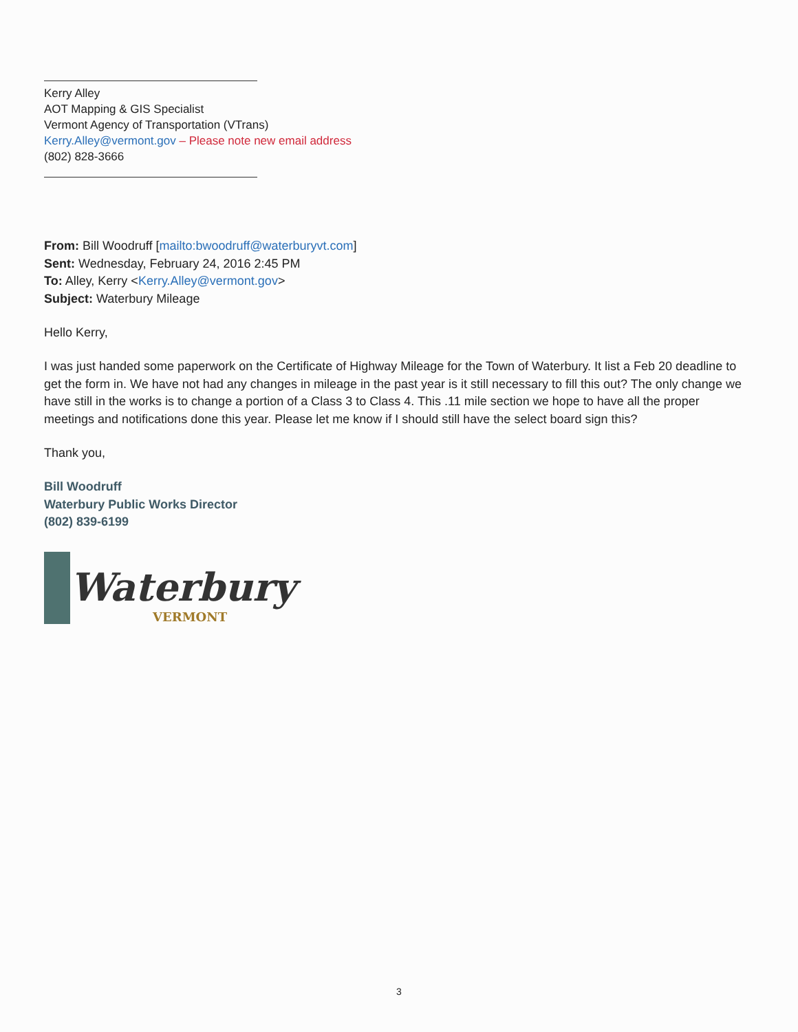Kerry Alley
AOT Mapping & GIS Specialist
Vermont Agency of Transportation (VTrans)
Kerry.Alley@vermont.gov – Please note new email address
(802) 828-3666
From: Bill Woodruff [mailto:bwoodruff@waterburyvt.com]
Sent: Wednesday, February 24, 2016 2:45 PM
To: Alley, Kerry <Kerry.Alley@vermont.gov>
Subject: Waterbury Mileage
Hello Kerry,
I was just handed some paperwork on the Certificate of Highway Mileage for the Town of Waterbury. It list a Feb 20 deadline to get the form in. We have not had any changes in mileage in the past year is it still necessary to fill this out? The only change we have still in the works is to change a portion of a Class 3 to Class 4. This .11 mile section we hope to have all the proper meetings and notifications done this year. Please let me know if I should still have the select board sign this?
Thank you,
Bill Woodruff
Waterbury Public Works Director
(802) 839-6199
Waterbury
VERMONT
3